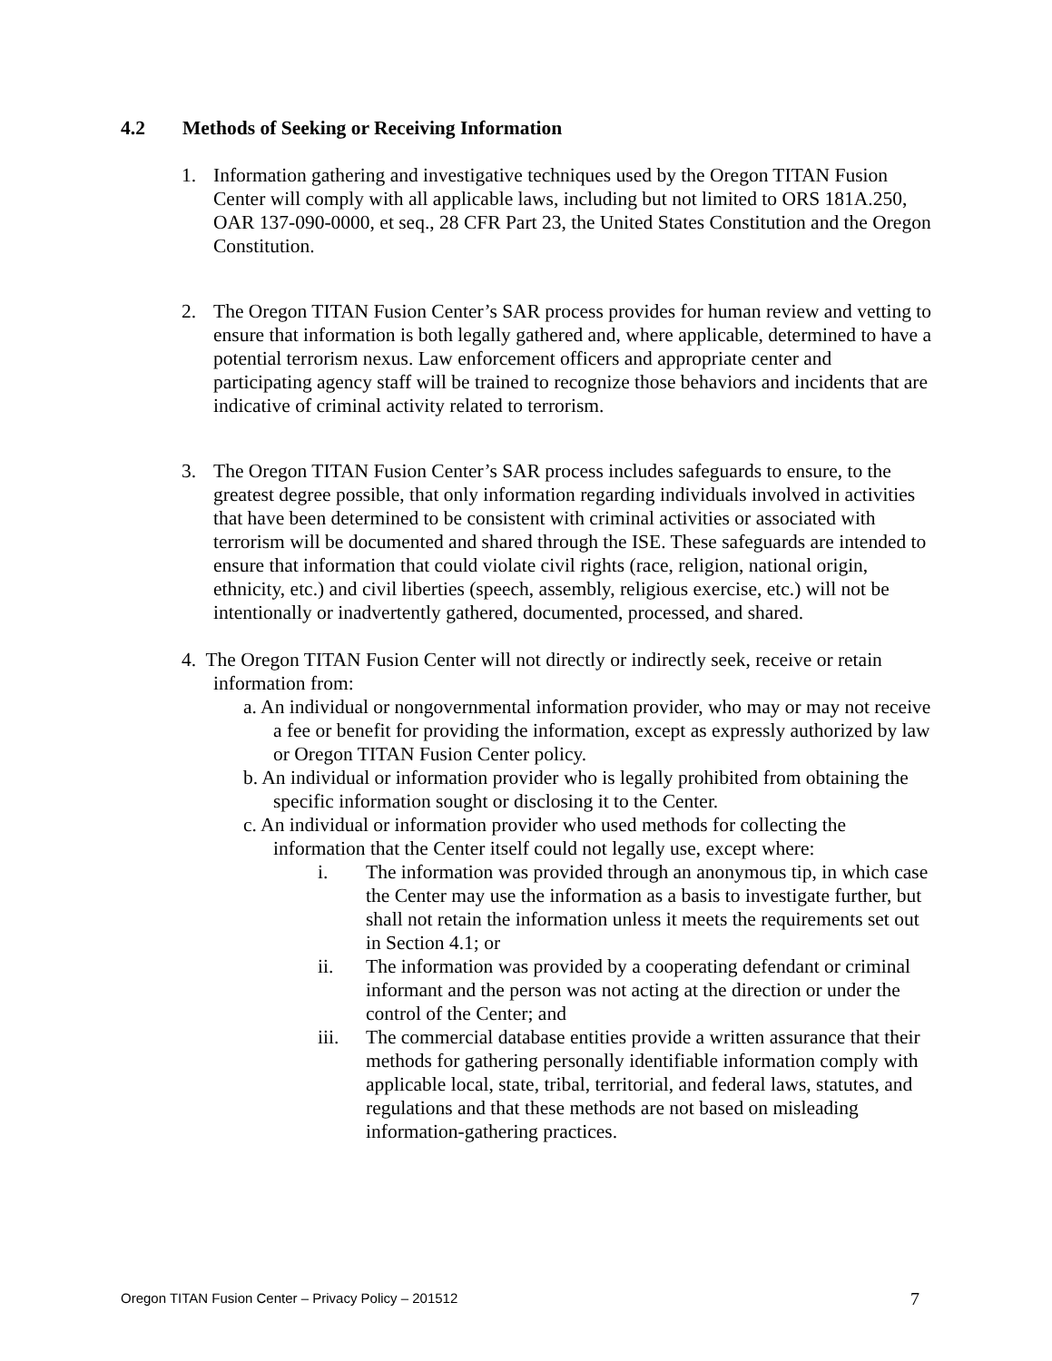4.2 Methods of Seeking or Receiving Information
1. Information gathering and investigative techniques used by the Oregon TITAN Fusion Center will comply with all applicable laws, including but not limited to ORS 181A.250, OAR 137-090-0000, et seq., 28 CFR Part 23, the United States Constitution and the Oregon Constitution.
2. The Oregon TITAN Fusion Center’s SAR process provides for human review and vetting to ensure that information is both legally gathered and, where applicable, determined to have a potential terrorism nexus. Law enforcement officers and appropriate center and participating agency staff will be trained to recognize those behaviors and incidents that are indicative of criminal activity related to terrorism.
3. The Oregon TITAN Fusion Center’s SAR process includes safeguards to ensure, to the greatest degree possible, that only information regarding individuals involved in activities that have been determined to be consistent with criminal activities or associated with terrorism will be documented and shared through the ISE. These safeguards are intended to ensure that information that could violate civil rights (race, religion, national origin, ethnicity, etc.) and civil liberties (speech, assembly, religious exercise, etc.) will not be intentionally or inadvertently gathered, documented, processed, and shared.
4. The Oregon TITAN Fusion Center will not directly or indirectly seek, receive or retain information from:
a. An individual or nongovernmental information provider, who may or may not receive a fee or benefit for providing the information, except as expressly authorized by law or Oregon TITAN Fusion Center policy.
b. An individual or information provider who is legally prohibited from obtaining the specific information sought or disclosing it to the Center.
c. An individual or information provider who used methods for collecting the information that the Center itself could not legally use, except where:
i. The information was provided through an anonymous tip, in which case the Center may use the information as a basis to investigate further, but shall not retain the information unless it meets the requirements set out in Section 4.1; or
ii. The information was provided by a cooperating defendant or criminal informant and the person was not acting at the direction or under the control of the Center; and
iii. The commercial database entities provide a written assurance that their methods for gathering personally identifiable information comply with applicable local, state, tribal, territorial, and federal laws, statutes, and regulations and that these methods are not based on misleading information-gathering practices.
Oregon TITAN Fusion Center – Privacy Policy – 201512 7